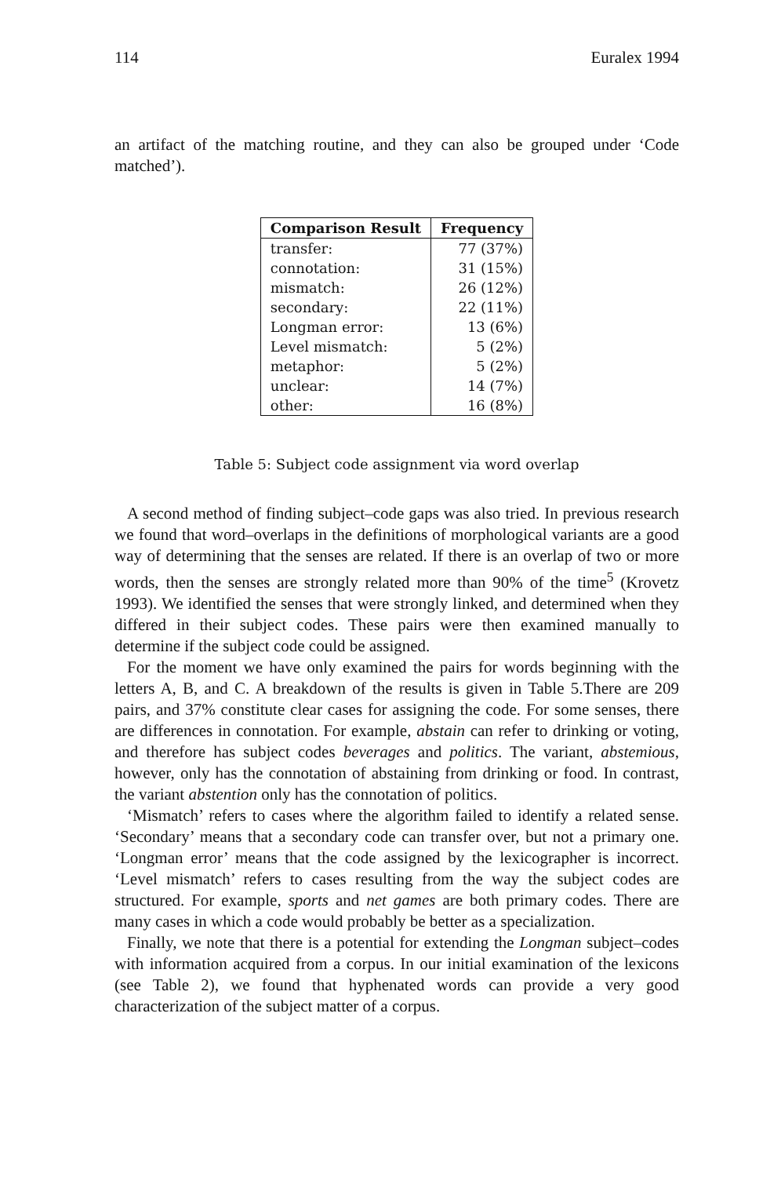114 Euralex 1994
an artifact of the matching routine, and they can also be grouped under ‘Code matched’).
| Comparison Result | Frequency |
| --- | --- |
| transfer: | 77 (37%) |
| connotation: | 31 (15%) |
| mismatch: | 26 (12%) |
| secondary: | 22 (11%) |
| Longman error: | 13 (6%) |
| Level mismatch: | 5 (2%) |
| metaphor: | 5 (2%) |
| unclear: | 14 (7%) |
| other: | 16 (8%) |
Table 5: Subject code assignment via word overlap
A second method of finding subject–code gaps was also tried. In previous research we found that word–overlaps in the definitions of morphological variants are a good way of determining that the senses are related. If there is an overlap of two or more words, then the senses are strongly related more than 90% of the time<sup>5</sup> (Krovetz 1993). We identified the senses that were strongly linked, and determined when they differed in their subject codes. These pairs were then examined manually to determine if the subject code could be assigned.
For the moment we have only examined the pairs for words beginning with the letters A, B, and C. A breakdown of the results is given in Table 5.There are 209 pairs, and 37% constitute clear cases for assigning the code. For some senses, there are differences in connotation. For example, abstain can refer to drinking or voting, and therefore has subject codes beverages and politics. The variant, abstemious, however, only has the connotation of abstaining from drinking or food. In contrast, the variant abstention only has the connotation of politics.
‘Mismatch’ refers to cases where the algorithm failed to identify a related sense. ‘Secondary’ means that a secondary code can transfer over, but not a primary one. ‘Longman error’ means that the code assigned by the lexicographer is incorrect. ‘Level mismatch’ refers to cases resulting from the way the subject codes are structured. For example, sports and net games are both primary codes. There are many cases in which a code would probably be better as a specialization.
Finally, we note that there is a potential for extending the Longman subject–codes with information acquired from a corpus. In our initial examination of the lexicons (see Table 2), we found that hyphenated words can provide a very good characterization of the subject matter of a corpus.